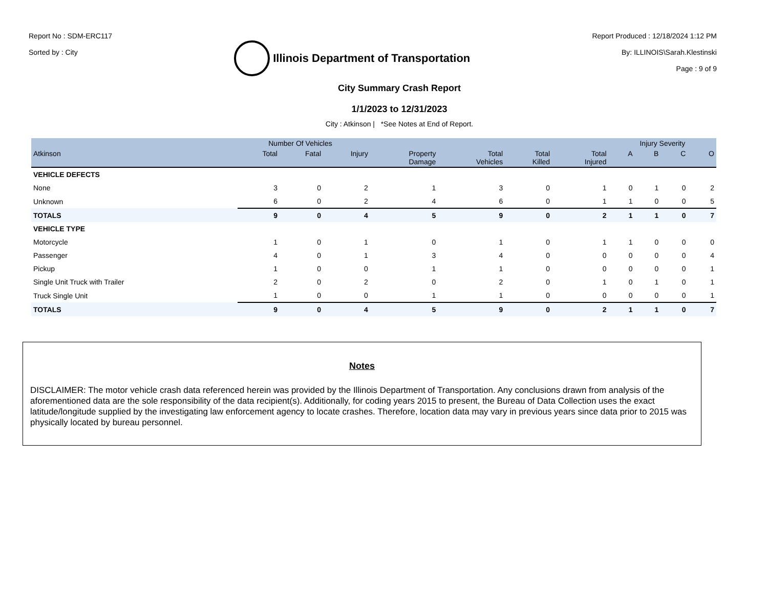Report No : SDM-ERC117
Sorted by : City
Illinois Department of Transportation
Report Produced : 12/18/2024 1:12 PM
By: ILLINOIS\Sarah.Klestinski
Page : 9 of 9
City Summary Crash Report
1/1/2023 to 12/31/2023
City : Atkinson | *See Notes at End of Report.
| | Number Of Vehicles | | | | | | | Injury Severity | | | |
| --- | --- | --- | --- | --- | --- | --- | --- | --- | --- | --- | --- |
| Atkinson | Total | Fatal | Injury | Property Damage | Total Vehicles | Total Killed | Total Injured | A | B | C | O |
| VEHICLE DEFECTS | | | | | | | | | | | |
| None | 3 | 0 | 2 | 1 | 3 | 0 | 1 | 0 | 1 | 0 | 2 |
| Unknown | 6 | 0 | 2 | 4 | 6 | 0 | 1 | 1 | 0 | 0 | 5 |
| TOTALS | 9 | 0 | 4 | 5 | 9 | 0 | 2 | 1 | 1 | 0 | 7 |
| VEHICLE TYPE | | | | | | | | | | | |
| Motorcycle | 1 | 0 | 1 | 0 | 1 | 0 | 1 | 1 | 0 | 0 | 0 |
| Passenger | 4 | 0 | 1 | 3 | 4 | 0 | 0 | 0 | 0 | 0 | 4 |
| Pickup | 1 | 0 | 0 | 1 | 1 | 0 | 0 | 0 | 0 | 0 | 1 |
| Single Unit Truck with Trailer | 2 | 0 | 2 | 0 | 2 | 0 | 1 | 0 | 1 | 0 | 1 |
| Truck Single Unit | 1 | 0 | 0 | 1 | 1 | 0 | 0 | 0 | 0 | 0 | 1 |
| TOTALS | 9 | 0 | 4 | 5 | 9 | 0 | 2 | 1 | 1 | 0 | 7 |
Notes
DISCLAIMER: The motor vehicle crash data referenced herein was provided by the Illinois Department of Transportation. Any conclusions drawn from analysis of the aforementioned data are the sole responsibility of the data recipient(s). Additionally, for coding years 2015 to present, the Bureau of Data Collection uses the exact latitude/longitude supplied by the investigating law enforcement agency to locate crashes. Therefore, location data may vary in previous years since data prior to 2015 was physically located by bureau personnel.